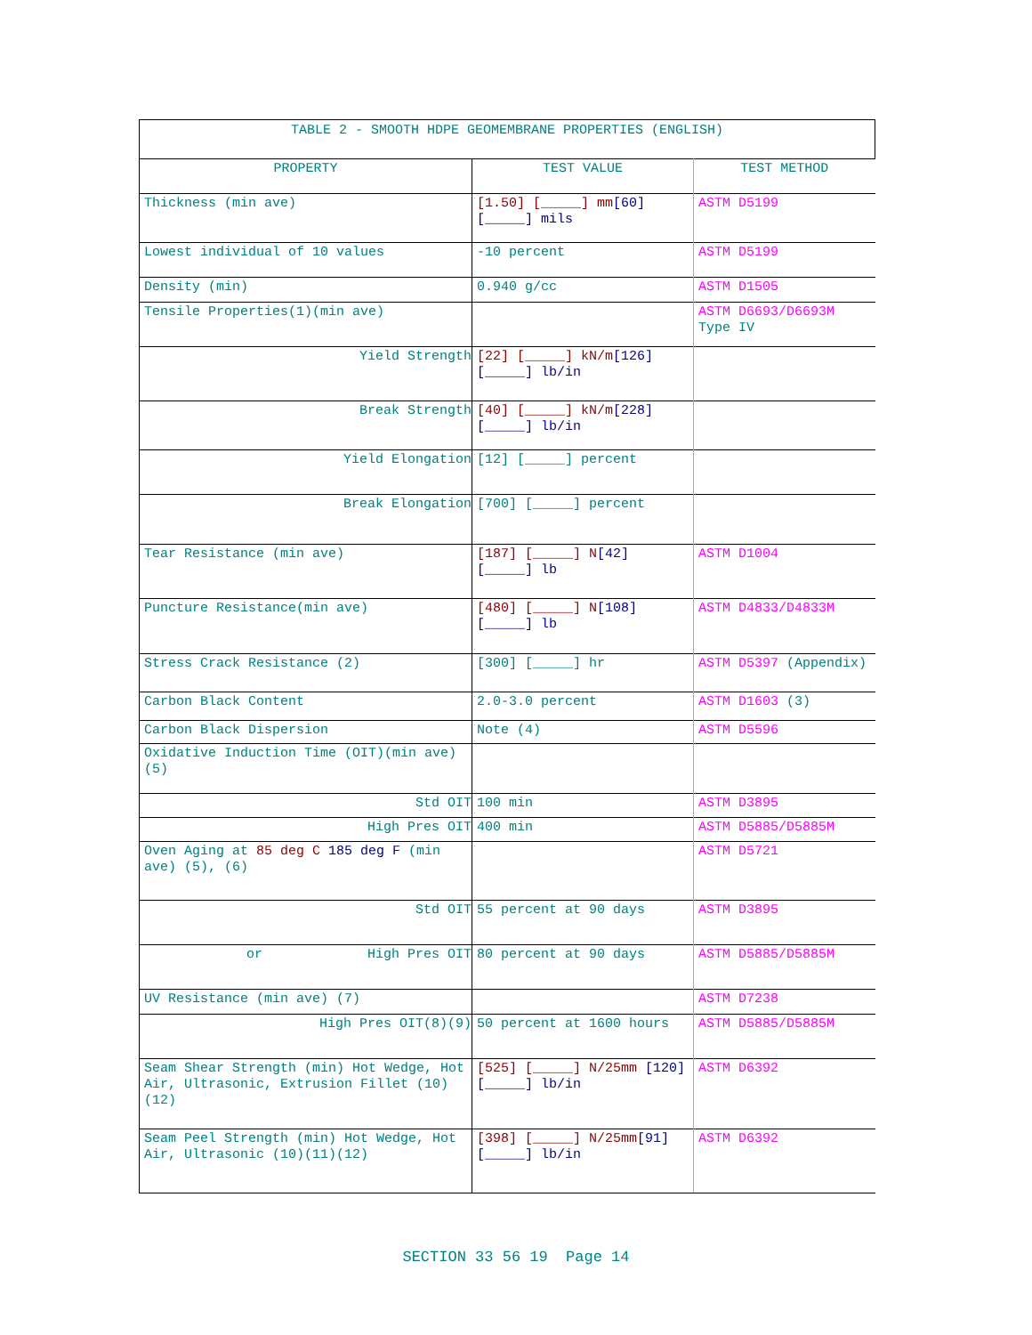| TABLE 2 - SMOOTH HDPE GEOMEMBRANE PROPERTIES (ENGLISH) | | |
| --- | --- | --- |
| PROPERTY | TEST VALUE | TEST METHOD |
| Thickness (min ave) | [1.50] [_____] mm [60] [_____] mils | ASTM D5199 |
| Lowest individual of 10 values | -10 percent | ASTM D5199 |
| Density (min) | 0.940 g/cc | ASTM D1505 |
| Tensile Properties(1)(min ave) | | ASTM D6693/D6693M Type IV |
| Yield Strength | [22] [_____] kN/m [126] [_____] lb/in | |
| Break Strength | [40] [_____] kN/m [228] [_____] lb/in | |
| Yield Elongation | [12] [_____] percent | |
| Break Elongation | [700] [_____] percent | |
| Tear Resistance (min ave) | [187] [_____] N [42] [_____] lb | ASTM D1004 |
| Puncture Resistance(min ave) | [480] [_____] N [108] [_____] lb | ASTM D4833/D4833M |
| Stress Crack Resistance (2) | [300] [_____] hr | ASTM D5397 (Appendix) |
| Carbon Black Content | 2.0-3.0 percent | ASTM D1603 (3) |
| Carbon Black Dispersion | Note (4) | ASTM D5596 |
| Oxidative Induction Time (OIT)(min ave)(5) | | |
| Std OIT | 100 min | ASTM D3895 |
| High Pres OIT | 400 min | ASTM D5885/D5885M |
| Oven Aging at 85 deg C 185 deg F (min ave) (5), (6) | | ASTM D5721 |
| Std OIT | 55 percent at 90 days | ASTM D3895 |
| or High Pres OIT | 80 percent at 90 days | ASTM D5885/D5885M |
| UV Resistance (min ave) (7) | | ASTM D7238 |
| High Pres OIT(8)(9) | 50 percent at 1600 hours | ASTM D5885/D5885M |
| Seam Shear Strength (min) Hot Wedge, Hot Air, Ultrasonic, Extrusion Fillet (10)(12) | [525] [_____] N/25mm [120] [_____] lb/in | ASTM D6392 |
| Seam Peel Strength (min) Hot Wedge, Hot Air, Ultrasonic (10)(11)(12) | [398] [_____] N/25mm [91] [_____] lb/in | ASTM D6392 |
SECTION 33 56 19 Page 14